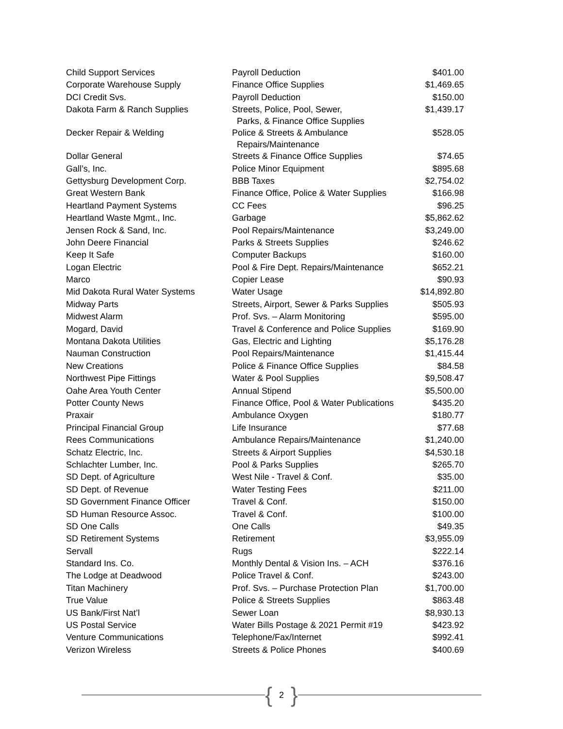| Child Support Services | Payroll Deduction | $401.00 |
| Corporate Warehouse Supply | Finance Office Supplies | $1,469.65 |
| DCI Credit Svs. | Payroll Deduction | $150.00 |
| Dakota Farm & Ranch Supplies | Streets, Police, Pool, Sewer, Parks, & Finance Office Supplies | $1,439.17 |
| Decker Repair & Welding | Police & Streets & Ambulance Repairs/Maintenance | $528.05 |
| Dollar General | Streets & Finance Office Supplies | $74.65 |
| Gall’s, Inc. | Police Minor Equipment | $895.68 |
| Gettysburg Development Corp. | BBB Taxes | $2,754.02 |
| Great Western Bank | Finance Office, Police & Water Supplies | $166.98 |
| Heartland Payment Systems | CC Fees | $96.25 |
| Heartland Waste Mgmt., Inc. | Garbage | $5,862.62 |
| Jensen Rock & Sand, Inc. | Pool Repairs/Maintenance | $3,249.00 |
| John Deere Financial | Parks & Streets Supplies | $246.62 |
| Keep It Safe | Computer Backups | $160.00 |
| Logan Electric | Pool & Fire Dept. Repairs/Maintenance | $652.21 |
| Marco | Copier Lease | $90.93 |
| Mid Dakota Rural Water Systems | Water Usage | $14,892.80 |
| Midway Parts | Streets, Airport, Sewer & Parks Supplies | $505.93 |
| Midwest Alarm | Prof. Svs. – Alarm Monitoring | $595.00 |
| Mogard, David | Travel & Conference and Police Supplies | $169.90 |
| Montana Dakota Utilities | Gas, Electric and Lighting | $5,176.28 |
| Nauman Construction | Pool Repairs/Maintenance | $1,415.44 |
| New Creations | Police & Finance Office Supplies | $84.58 |
| Northwest Pipe Fittings | Water & Pool Supplies | $9,508.47 |
| Oahe Area Youth Center | Annual Stipend | $5,500.00 |
| Potter County News | Finance Office, Pool & Water Publications | $435.20 |
| Praxair | Ambulance Oxygen | $180.77 |
| Principal Financial Group | Life Insurance | $77.68 |
| Rees Communications | Ambulance Repairs/Maintenance | $1,240.00 |
| Schatz Electric, Inc. | Streets & Airport Supplies | $4,530.18 |
| Schlachter Lumber, Inc. | Pool & Parks Supplies | $265.70 |
| SD Dept. of Agriculture | West Nile - Travel & Conf. | $35.00 |
| SD Dept. of Revenue | Water Testing Fees | $211.00 |
| SD Government Finance Officer | Travel & Conf. | $150.00 |
| SD Human Resource Assoc. | Travel & Conf. | $100.00 |
| SD One Calls | One Calls | $49.35 |
| SD Retirement Systems | Retirement | $3,955.09 |
| Servall | Rugs | $222.14 |
| Standard Ins. Co. | Monthly Dental & Vision Ins. – ACH | $376.16 |
| The Lodge at Deadwood | Police Travel & Conf. | $243.00 |
| Titan Machinery | Prof. Svs. – Purchase Protection Plan | $1,700.00 |
| True Value | Police & Streets Supplies | $863.48 |
| US Bank/First Nat’l | Sewer Loan | $8,930.13 |
| US Postal Service | Water Bills Postage & 2021 Permit #19 | $423.92 |
| Venture Communications | Telephone/Fax/Internet | $992.41 |
| Verizon Wireless | Streets & Police Phones | $400.69 |
{ 2 }